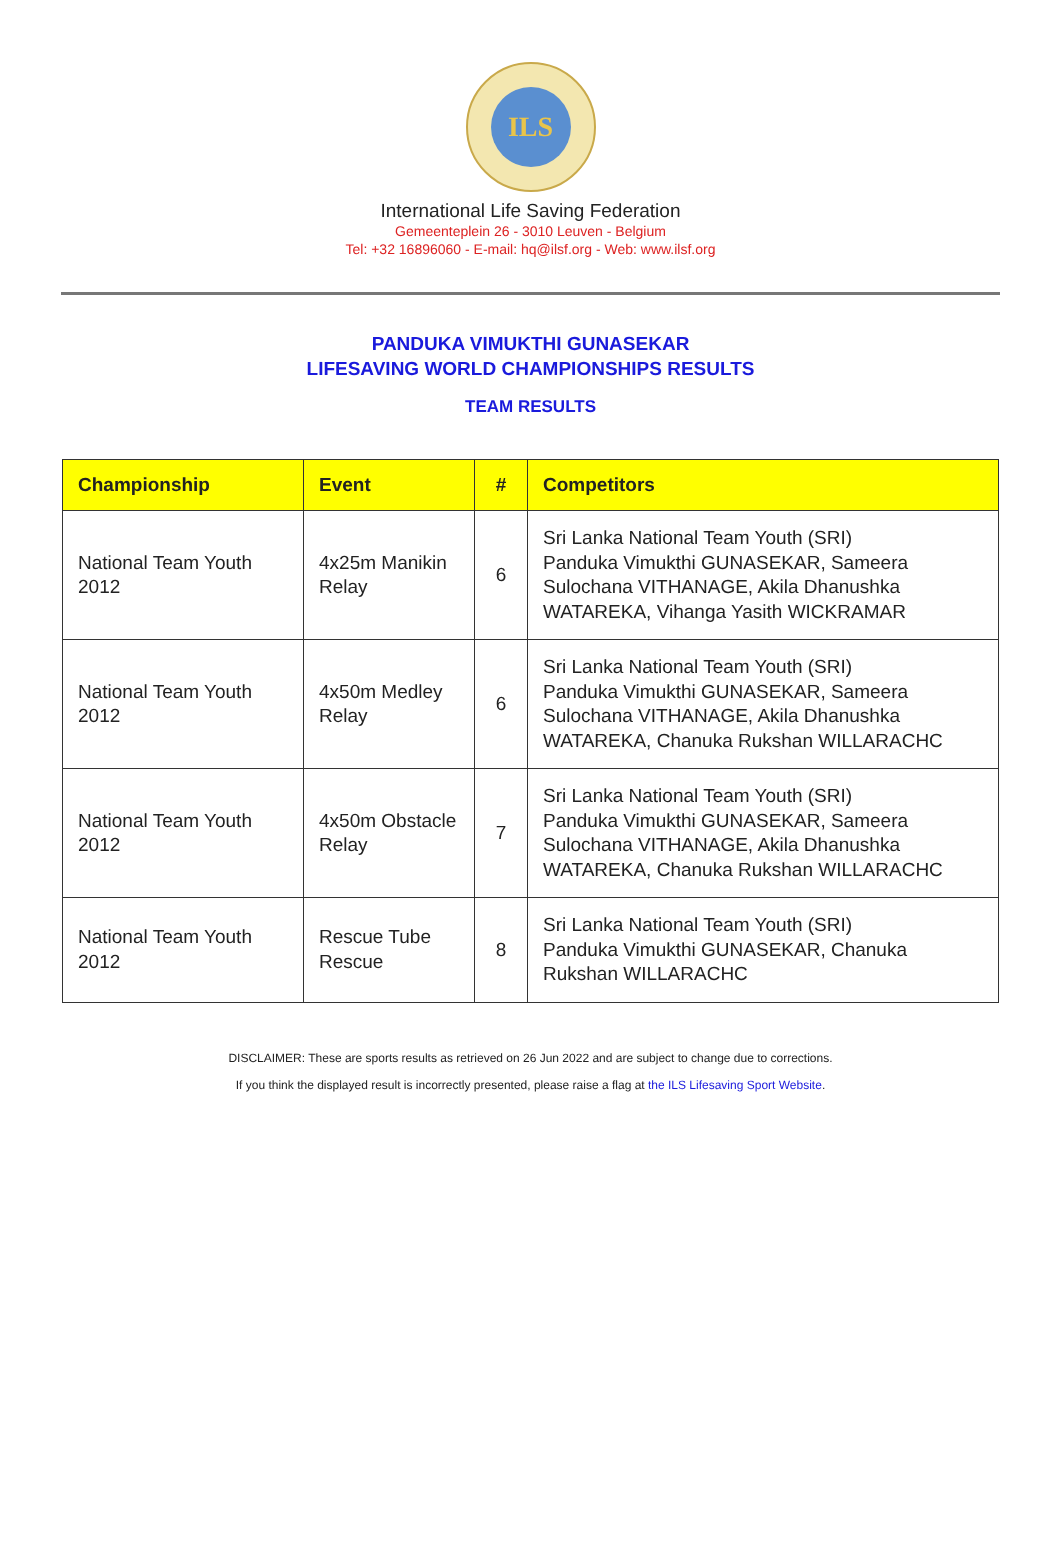ILS
International Life Saving Federation
Gemeenteplein 26 - 3010 Leuven - Belgium
Tel: +32 16896060 - E-mail: hq@ilsf.org - Web: www.ilsf.org
PANDUKA VIMUKTHI GUNASEKAR
LIFESAVING WORLD CHAMPIONSHIPS RESULTS
TEAM RESULTS
| Championship | Event | # | Competitors |
| --- | --- | --- | --- |
| National Team Youth 2012 | 4x25m Manikin Relay | 6 | Sri Lanka National Team Youth (SRI) Panduka Vimukthi GUNASEKAR, Sameera Sulochana VITHANAGE, Akila Dhanushka WATAREKA, Vihanga Yasith WICKRAMAR |
| National Team Youth 2012 | 4x50m Medley Relay | 6 | Sri Lanka National Team Youth (SRI) Panduka Vimukthi GUNASEKAR, Sameera Sulochana VITHANAGE, Akila Dhanushka WATAREKA, Chanuka Rukshan WILLARACHC |
| National Team Youth 2012 | 4x50m Obstacle Relay | 7 | Sri Lanka National Team Youth (SRI) Panduka Vimukthi GUNASEKAR, Sameera Sulochana VITHANAGE, Akila Dhanushka WATAREKA, Chanuka Rukshan WILLARACHC |
| National Team Youth 2012 | Rescue Tube Rescue | 8 | Sri Lanka National Team Youth (SRI) Panduka Vimukthi GUNASEKAR, Chanuka Rukshan WILLARACHC |
DISCLAIMER: These are sports results as retrieved on 26 Jun 2022 and are subject to change due to corrections.
If you think the displayed result is incorrectly presented, please raise a flag at the ILS Lifesaving Sport Website.